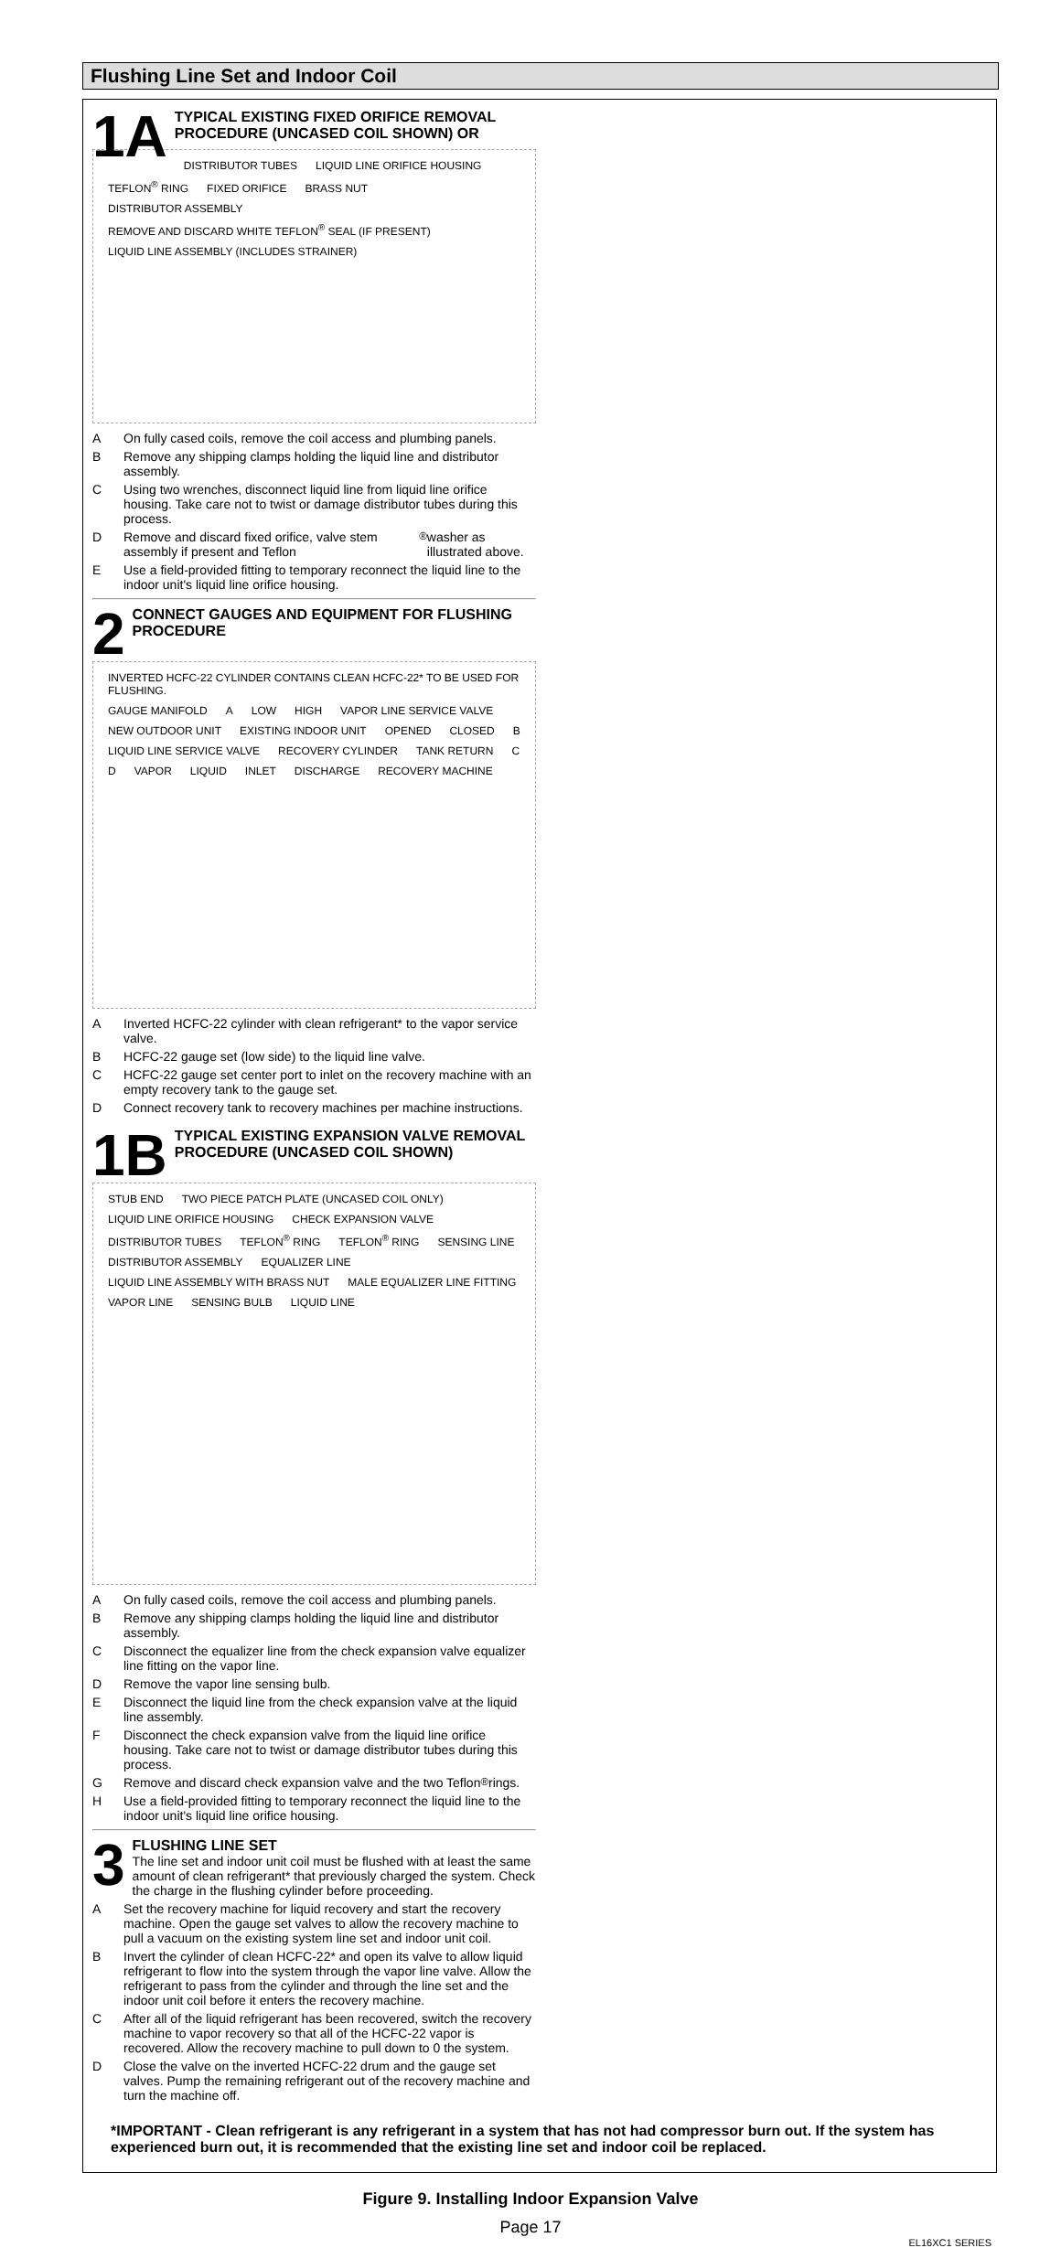Flushing Line Set and Indoor Coil
1A
TYPICAL EXISTING FIXED ORIFICE REMOVAL PROCEDURE (UNCASED COIL SHOWN) OR
DISTRIBUTOR TUBES LIQUID LINE ORIFICE HOUSING TEFLON<sup>®</sup> RING FIXED ORIFICE BRASS NUT DISTRIBUTOR ASSEMBLY REMOVE AND DISCARD WHITE TEFLON<sup>®</sup> SEAL (IF PRESENT) LIQUID LINE ASSEMBLY (INCLUDES STRAINER)
A On fully cased coils, remove the coil access and plumbing panels.
B Remove any shipping clamps holding the liquid line and distributor assembly.
C Using two wrenches, disconnect liquid line from liquid line orifice housing. Take care not to twist or damage distributor tubes during this process.
D Remove and discard fixed orifice, valve stem assembly if present and Teflon<sup>®</sup> washer as illustrated above.
E Use a field-provided fitting to temporary reconnect the liquid line to the indoor unit's liquid line orifice housing.
2
CONNECT GAUGES AND EQUIPMENT FOR FLUSHING PROCEDURE
INVERTED HCFC-22 CYLINDER CONTAINS CLEAN HCFC-22* TO BE USED FOR FLUSHING. GAUGE MANIFOLD A LOW HIGH VAPOR LINE SERVICE VALVE NEW OUTDOOR UNIT EXISTING INDOOR UNIT OPENED CLOSED B LIQUID LINE SERVICE VALVE RECOVERY CYLINDER TANK RETURN C D VAPOR LIQUID INLET DISCHARGE RECOVERY MACHINE
A Inverted HCFC-22 cylinder with clean refrigerant* to the vapor service valve.
B HCFC-22 gauge set (low side) to the liquid line valve.
C HCFC-22 gauge set center port to inlet on the recovery machine with an empty recovery tank to the gauge set.
D Connect recovery tank to recovery machines per machine instructions.
1B
TYPICAL EXISTING EXPANSION VALVE REMOVAL PROCEDURE (UNCASED COIL SHOWN)
STUB END TWO PIECE PATCH PLATE (UNCASED COIL ONLY) LIQUID LINE ORIFICE HOUSING CHECK EXPANSION VALVE DISTRIBUTOR TUBES TEFLON<sup>®</sup> RING TEFLON<sup>®</sup> RING SENSING LINE DISTRIBUTOR ASSEMBLY EQUALIZER LINE LIQUID LINE ASSEMBLY WITH BRASS NUT MALE EQUALIZER LINE FITTING VAPOR LINE SENSING BULB LIQUID LINE
A On fully cased coils, remove the coil access and plumbing panels.
B Remove any shipping clamps holding the liquid line and distributor assembly.
C Disconnect the equalizer line from the check expansion valve equalizer line fitting on the vapor line.
D Remove the vapor line sensing bulb.
E Disconnect the liquid line from the check expansion valve at the liquid line assembly.
F Disconnect the check expansion valve from the liquid line orifice housing. Take care not to twist or damage distributor tubes during this process.
G Remove and discard check expansion valve and the two Teflon<sup>®</sup> rings.
H Use a field-provided fitting to temporary reconnect the liquid line to the indoor unit's liquid line orifice housing.
3
FLUSHING LINE SET
The line set and indoor unit coil must be flushed with at least the same amount of clean refrigerant* that previously charged the system. Check the charge in the flushing cylinder before proceeding.
A Set the recovery machine for liquid recovery and start the recovery machine. Open the gauge set valves to allow the recovery machine to pull a vacuum on the existing system line set and indoor unit coil.
B Invert the cylinder of clean HCFC-22* and open its valve to allow liquid refrigerant to flow into the system through the vapor line valve. Allow the refrigerant to pass from the cylinder and through the line set and the indoor unit coil before it enters the recovery machine.
C After all of the liquid refrigerant has been recovered, switch the recovery machine to vapor recovery so that all of the HCFC-22 vapor is recovered. Allow the recovery machine to pull down to 0 the system.
D Close the valve on the inverted HCFC-22 drum and the gauge set valves. Pump the remaining refrigerant out of the recovery machine and turn the machine off.
*IMPORTANT - Clean refrigerant is any refrigerant in a system that has not had compressor burn out. If the system has experienced burn out, it is recommended that the existing line set and indoor coil be replaced.
Figure 9. Installing Indoor Expansion Valve
Page 17
EL16XC1 SERIES